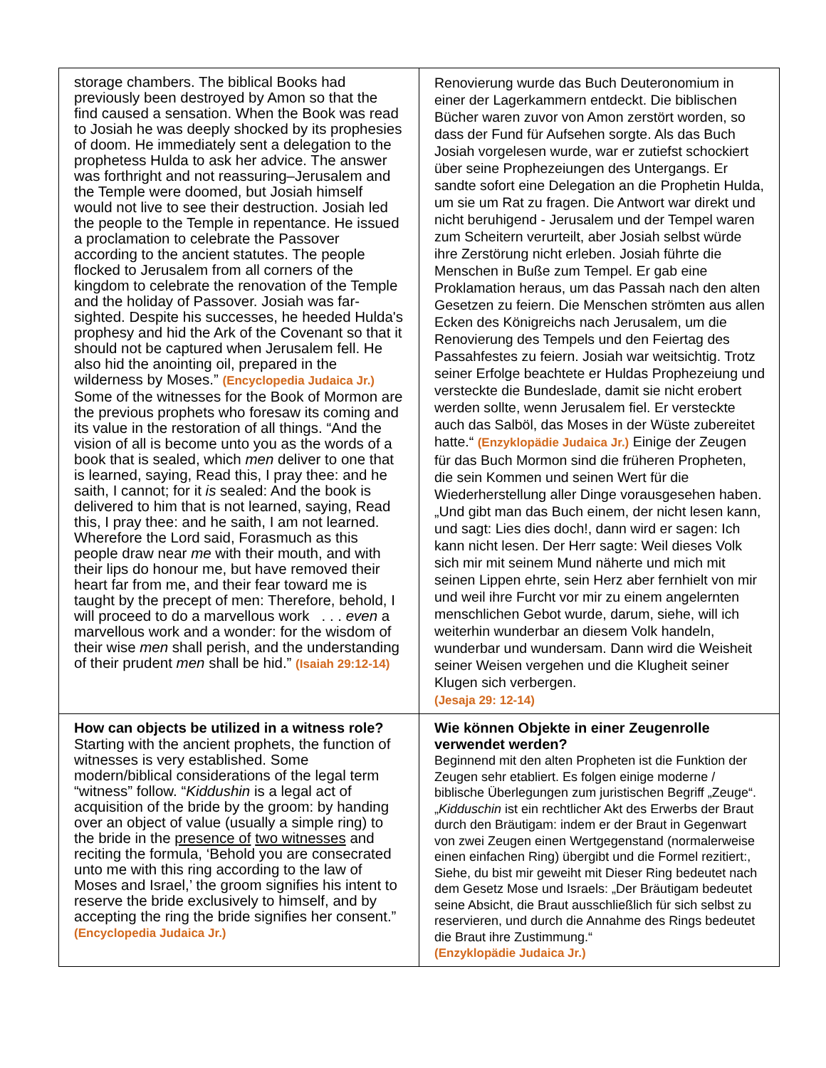| storage chambers. The biblical Books had previously been destroyed by Amon so that the find caused a sensation. When the Book was read to Josiah he was deeply shocked by its prophesies of doom. He immediately sent a delegation to the prophetess Hulda to ask her advice. The answer was forthright and not reassuring–Jerusalem and the Temple were doomed, but Josiah himself would not live to see their destruction. Josiah led the people to the Temple in repentance. He issued a proclamation to celebrate the Passover according to the ancient statutes. The people flocked to Jerusalem from all corners of the kingdom to celebrate the renovation of the Temple and the holiday of Passover. Josiah was far-sighted. Despite his successes, he heeded Hulda's prophesy and hid the Ark of the Covenant so that it should not be captured when Jerusalem fell. He also hid the anointing oil, prepared in the wilderness by Moses.” (Encyclopedia Judaica Jr.) Some of the witnesses for the Book of Mormon are the previous prophets who foresaw its coming and its value in the restoration of all things. “And the vision of all is become unto you as the words of a book that is sealed, which men deliver to one that is learned, saying, Read this, I pray thee: and he saith, I cannot; for it is sealed: And the book is delivered to him that is not learned, saying, Read this, I pray thee: and he saith, I am not learned. Wherefore the Lord said, Forasmuch as this people draw near me with their mouth, and with their lips do honour me, but have removed their heart far from me, and their fear toward me is taught by the precept of men: Therefore, behold, I will proceed to do a marvellous work . . . even a marvellous work and a wonder: for the wisdom of their wise men shall perish, and the understanding of their prudent men shall be hid.” (Isaiah 29:12-14) | Renovierung wurde das Buch Deuteronomium in einer der Lagerkammern entdeckt. Die biblischen Bücher waren zuvor von Amon zerstört worden, so dass der Fund für Aufsehen sorgte. Als das Buch Josiah vorgelesen wurde, war er zutiefst schockiert über seine Prophezeiungen des Untergangs. Er sandte sofort eine Delegation an die Prophetin Hulda, um sie um Rat zu fragen. Die Antwort war direkt und nicht beruhigend - Jerusalem und der Tempel waren zum Scheitern verurteilt, aber Josiah selbst würde ihre Zerstörung nicht erleben. Josiah führte die Menschen in Buße zum Tempel. Er gab eine Proklamation heraus, um das Passah nach den alten Gesetzen zu feiern. Die Menschen strömten aus allen Ecken des Königreichs nach Jerusalem, um die Renovierung des Tempels und den Feiertag des Passahfestes zu feiern. Josiah war weitsichtig. Trotz seiner Erfolge beachtete er Huldas Prophezeiung und versteckte die Bundeslade, damit sie nicht erobert werden sollte, wenn Jerusalem fiel. Er versteckte auch das Salböl, das Moses in der Wüste zubereitet hatte.“ (Enzyklopädie Judaica Jr.) Einige der Zeugen für das Buch Mormon sind die früheren Propheten, die sein Kommen und seinen Wert für die Wiederherstellung aller Dinge vorausgesehen haben. „Und gibt man das Buch einem, der nicht lesen kann, und sagt: Lies dies doch!, dann wird er sagen: Ich kann nicht lesen. Der Herr sagte: Weil dieses Volk sich mir mit seinem Mund näherte und mich mit seinen Lippen ehrte, sein Herz aber fernhielt von mir und weil ihre Furcht vor mir zu einem angelernten menschlichen Gebot wurde, darum, siehe, will ich weiterhin wunderbar an diesem Volk handeln, wunderbar und wundersam. Dann wird die Weisheit seiner Weisen vergehen und die Klugheit seiner Klugen sich verbergen. (Jesaja 29: 12-14) |
| How can objects be utilized in a witness role? Starting with the ancient prophets, the function of witnesses is very established. Some modern/biblical considerations of the legal term “witness” follow. “ Kiddushin is a legal act of acquisition of the bride by the groom: by handing over an object of value (usually a simple ring) to the bride in the presence of two witnesses and reciting the formula, ‘Behold you are consecrated unto me with this ring according to the law of Moses and Israel,’ the groom signifies his intent to reserve the bride exclusively to himself, and by accepting the ring the bride signifies her consent.” (Encyclopedia Judaica Jr.) | Wie können Objekte in einer Zeugenrolle verwendet werden? Beginnend mit den alten Propheten ist die Funktion der Zeugen sehr etabliert. Es folgen einige moderne / biblische Überlegungen zum juristischen Begriff „Zeuge“. „ Kidduschin ist ein rechtlicher Akt des Erwerbs der Braut durch den Bräutigam: indem er der Braut in Gegenwart von zwei Zeugen einen Wertgegenstand (normalerweise einen einfachen Ring) übergibt und die Formel rezitiert:, Siehe, du bist mir geweiht mit Dieser Ring bedeutet nach dem Gesetz Mose und Israels: „Der Bräutigam bedeutet seine Absicht, die Braut ausschließlich für sich selbst zu reservieren, und durch die Annahme des Rings bedeutet die Braut ihre Zustimmung.“ (Enzyklopädie Judaica Jr.) |